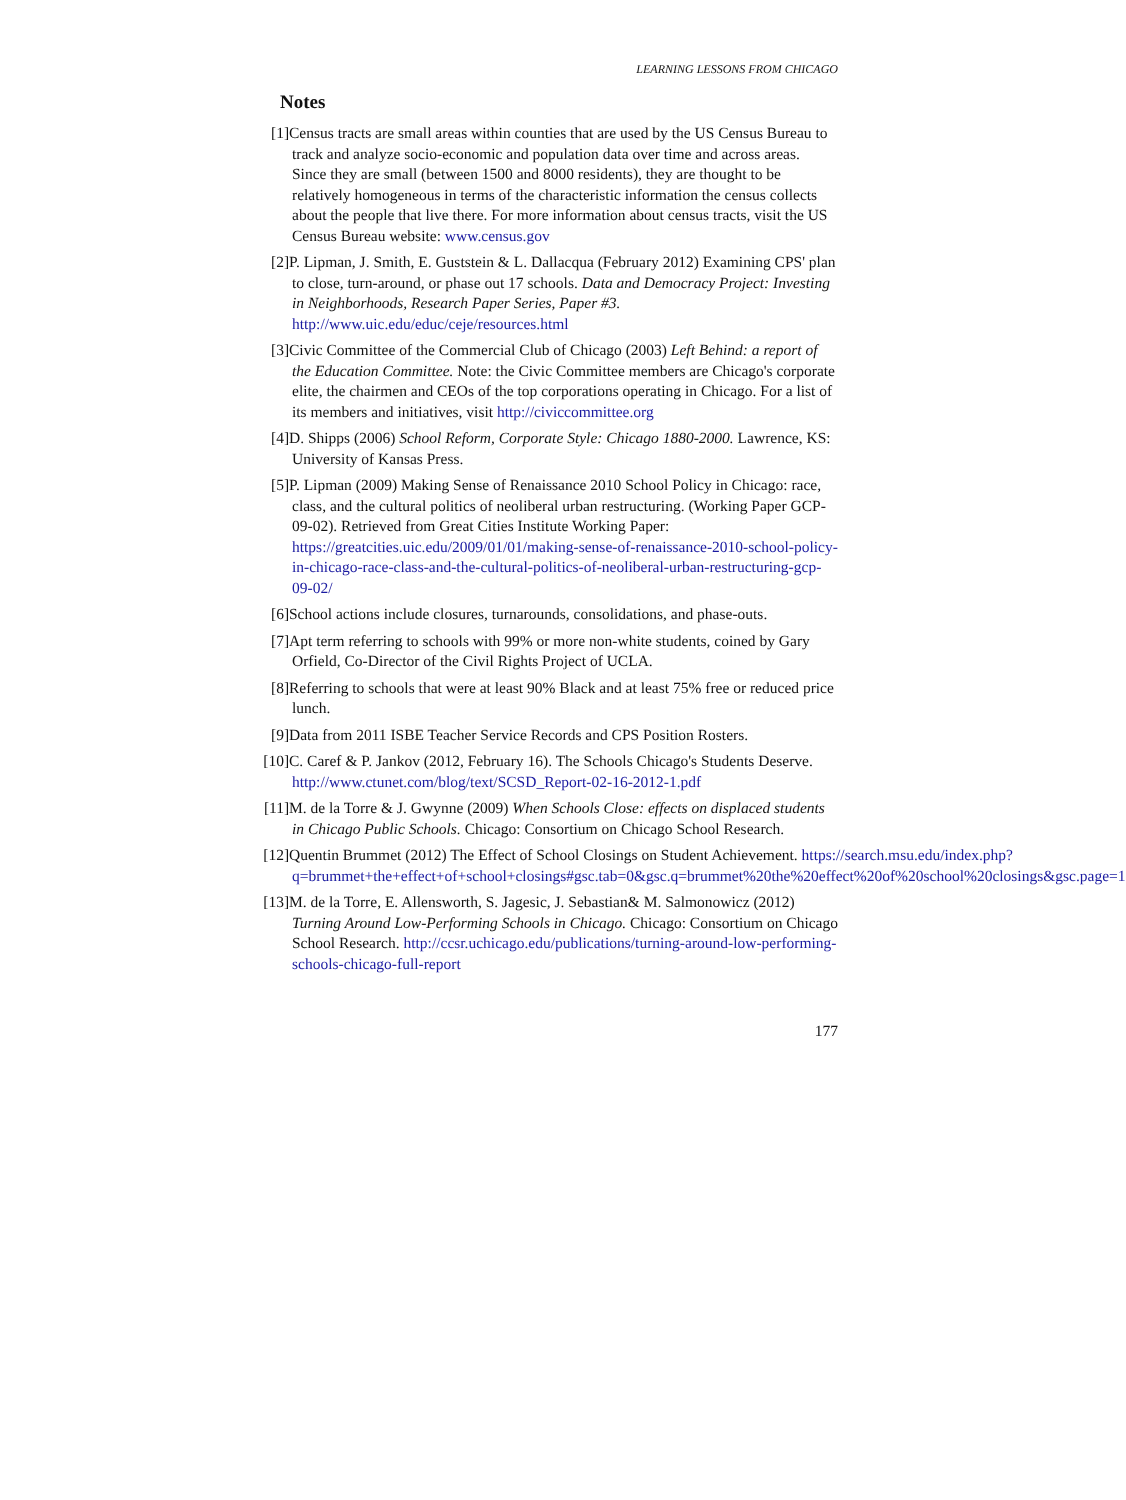LEARNING LESSONS FROM CHICAGO
Notes
[1] Census tracts are small areas within counties that are used by the US Census Bureau to track and analyze socio-economic and population data over time and across areas. Since they are small (between 1500 and 8000 residents), they are thought to be relatively homogeneous in terms of the characteristic information the census collects about the people that live there. For more information about census tracts, visit the US Census Bureau website: www.census.gov
[2] P. Lipman, J. Smith, E. Guststein & L. Dallacqua (February 2012) Examining CPS' plan to close, turn-around, or phase out 17 schools. Data and Democracy Project: Investing in Neighborhoods, Research Paper Series, Paper #3. http://www.uic.edu/educ/ceje/resources.html
[3] Civic Committee of the Commercial Club of Chicago (2003) Left Behind: a report of the Education Committee. Note: the Civic Committee members are Chicago's corporate elite, the chairmen and CEOs of the top corporations operating in Chicago. For a list of its members and initiatives, visit http://civiccommittee.org
[4] D. Shipps (2006) School Reform, Corporate Style: Chicago 1880-2000. Lawrence, KS: University of Kansas Press.
[5] P. Lipman (2009) Making Sense of Renaissance 2010 School Policy in Chicago: race, class, and the cultural politics of neoliberal urban restructuring. (Working Paper GCP-09-02). Retrieved from Great Cities Institute Working Paper: https://greatcities.uic.edu/2009/01/01/making-sense-of-renaissance-2010-school-policy-in-chicago-race-class-and-the-cultural-politics-of-neoliberal-urban-restructuring-gcp-09-02/
[6] School actions include closures, turnarounds, consolidations, and phase-outs.
[7] Apt term referring to schools with 99% or more non-white students, coined by Gary Orfield, Co-Director of the Civil Rights Project of UCLA.
[8] Referring to schools that were at least 90% Black and at least 75% free or reduced price lunch.
[9] Data from 2011 ISBE Teacher Service Records and CPS Position Rosters.
[10] C. Caref & P. Jankov (2012, February 16). The Schools Chicago's Students Deserve. http://www.ctunet.com/blog/text/SCSD_Report-02-16-2012-1.pdf
[11] M. de la Torre & J. Gwynne (2009) When Schools Close: effects on displaced students in Chicago Public Schools. Chicago: Consortium on Chicago School Research.
[12] Quentin Brummet (2012) The Effect of School Closings on Student Achievement. https://search.msu.edu/index.php?q=brummet+the+effect+of+school+closings#gsc.tab=0&gsc.q=brummet%20the%20effect%20of%20school%20closings&gsc.page=1
[13] M. de la Torre, E. Allensworth, S. Jagesic, J. Sebastian& M. Salmonowicz (2012) Turning Around Low-Performing Schools in Chicago. Chicago: Consortium on Chicago School Research. http://ccsr.uchicago.edu/publications/turning-around-low-performing-schools-chicago-full-report
177